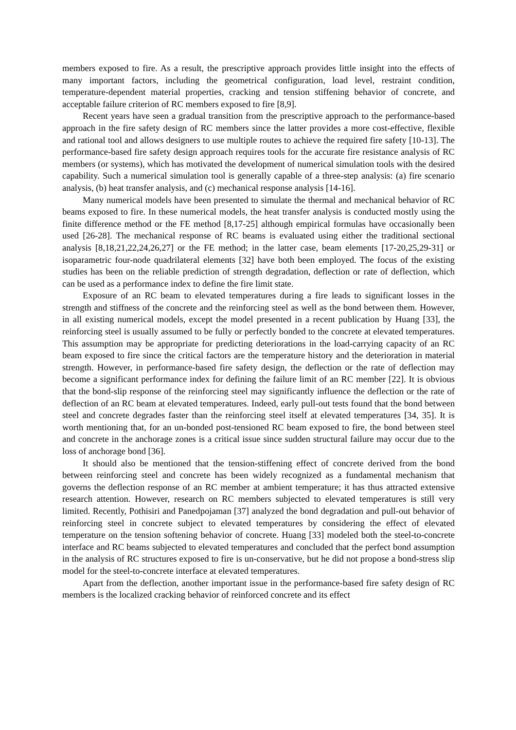members exposed to fire. As a result, the prescriptive approach provides little insight into the effects of many important factors, including the geometrical configuration, load level, restraint condition, temperature-dependent material properties, cracking and tension stiffening behavior of concrete, and acceptable failure criterion of RC members exposed to fire [8,9].
Recent years have seen a gradual transition from the prescriptive approach to the performance-based approach in the fire safety design of RC members since the latter provides a more cost-effective, flexible and rational tool and allows designers to use multiple routes to achieve the required fire safety [10-13]. The performance-based fire safety design approach requires tools for the accurate fire resistance analysis of RC members (or systems), which has motivated the development of numerical simulation tools with the desired capability. Such a numerical simulation tool is generally capable of a three-step analysis: (a) fire scenario analysis, (b) heat transfer analysis, and (c) mechanical response analysis [14-16].
Many numerical models have been presented to simulate the thermal and mechanical behavior of RC beams exposed to fire. In these numerical models, the heat transfer analysis is conducted mostly using the finite difference method or the FE method [8,17-25] although empirical formulas have occasionally been used [26-28]. The mechanical response of RC beams is evaluated using either the traditional sectional analysis [8,18,21,22,24,26,27] or the FE method; in the latter case, beam elements [17-20,25,29-31] or isoparametric four-node quadrilateral elements [32] have both been employed. The focus of the existing studies has been on the reliable prediction of strength degradation, deflection or rate of deflection, which can be used as a performance index to define the fire limit state.
Exposure of an RC beam to elevated temperatures during a fire leads to significant losses in the strength and stiffness of the concrete and the reinforcing steel as well as the bond between them. However, in all existing numerical models, except the model presented in a recent publication by Huang [33], the reinforcing steel is usually assumed to be fully or perfectly bonded to the concrete at elevated temperatures. This assumption may be appropriate for predicting deteriorations in the load-carrying capacity of an RC beam exposed to fire since the critical factors are the temperature history and the deterioration in material strength. However, in performance-based fire safety design, the deflection or the rate of deflection may become a significant performance index for defining the failure limit of an RC member [22]. It is obvious that the bond-slip response of the reinforcing steel may significantly influence the deflection or the rate of deflection of an RC beam at elevated temperatures. Indeed, early pull-out tests found that the bond between steel and concrete degrades faster than the reinforcing steel itself at elevated temperatures [34, 35]. It is worth mentioning that, for an un-bonded post-tensioned RC beam exposed to fire, the bond between steel and concrete in the anchorage zones is a critical issue since sudden structural failure may occur due to the loss of anchorage bond [36].
It should also be mentioned that the tension-stiffening effect of concrete derived from the bond between reinforcing steel and concrete has been widely recognized as a fundamental mechanism that governs the deflection response of an RC member at ambient temperature; it has thus attracted extensive research attention. However, research on RC members subjected to elevated temperatures is still very limited. Recently, Pothisiri and Panedpojaman [37] analyzed the bond degradation and pull-out behavior of reinforcing steel in concrete subject to elevated temperatures by considering the effect of elevated temperature on the tension softening behavior of concrete. Huang [33] modeled both the steel-to-concrete interface and RC beams subjected to elevated temperatures and concluded that the perfect bond assumption in the analysis of RC structures exposed to fire is un-conservative, but he did not propose a bond-stress slip model for the steel-to-concrete interface at elevated temperatures.
Apart from the deflection, another important issue in the performance-based fire safety design of RC members is the localized cracking behavior of reinforced concrete and its effect